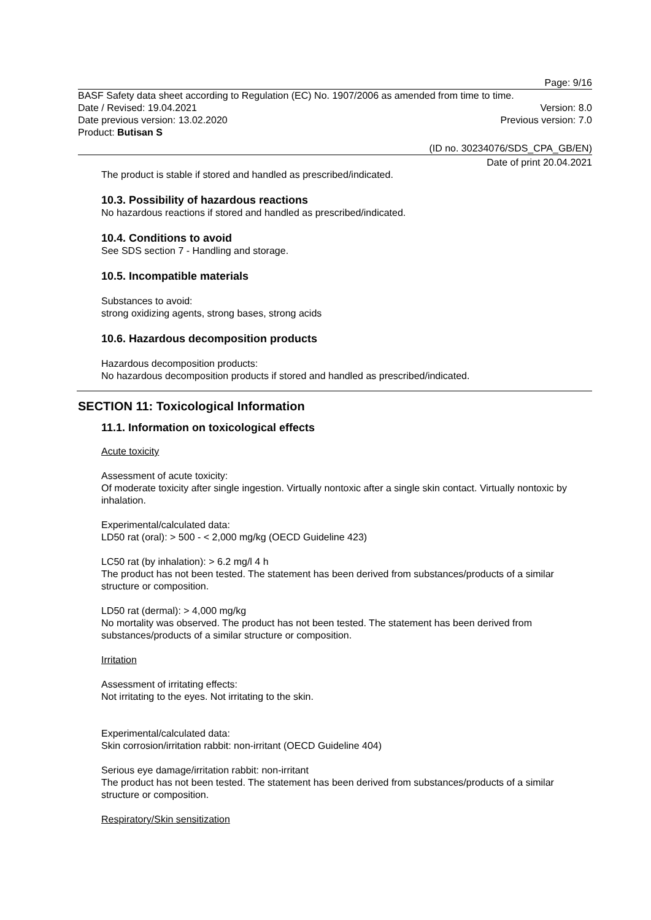Page: 9/16
BASF Safety data sheet according to Regulation (EC) No. 1907/2006 as amended from time to time.
Date / Revised: 19.04.2021 Version: 8.0
Date previous version: 13.02.2020 Previous version: 7.0
Product: Butisan S
(ID no. 30234076/SDS_CPA_GB/EN)
Date of print 20.04.2021
The product is stable if stored and handled as prescribed/indicated.
10.3. Possibility of hazardous reactions
No hazardous reactions if stored and handled as prescribed/indicated.
10.4. Conditions to avoid
See SDS section 7 - Handling and storage.
10.5. Incompatible materials
Substances to avoid:
strong oxidizing agents, strong bases, strong acids
10.6. Hazardous decomposition products
Hazardous decomposition products:
No hazardous decomposition products if stored and handled as prescribed/indicated.
SECTION 11: Toxicological Information
11.1. Information on toxicological effects
Acute toxicity
Assessment of acute toxicity:
Of moderate toxicity after single ingestion. Virtually nontoxic after a single skin contact. Virtually nontoxic by inhalation.
Experimental/calculated data:
LD50 rat (oral): > 500 - < 2,000 mg/kg (OECD Guideline 423)
LC50 rat (by inhalation): > 6.2 mg/l 4 h
The product has not been tested. The statement has been derived from substances/products of a similar structure or composition.
LD50 rat (dermal): > 4,000 mg/kg
No mortality was observed. The product has not been tested. The statement has been derived from substances/products of a similar structure or composition.
Irritation
Assessment of irritating effects:
Not irritating to the eyes. Not irritating to the skin.
Experimental/calculated data:
Skin corrosion/irritation rabbit: non-irritant (OECD Guideline 404)
Serious eye damage/irritation rabbit: non-irritant
The product has not been tested. The statement has been derived from substances/products of a similar structure or composition.
Respiratory/Skin sensitization